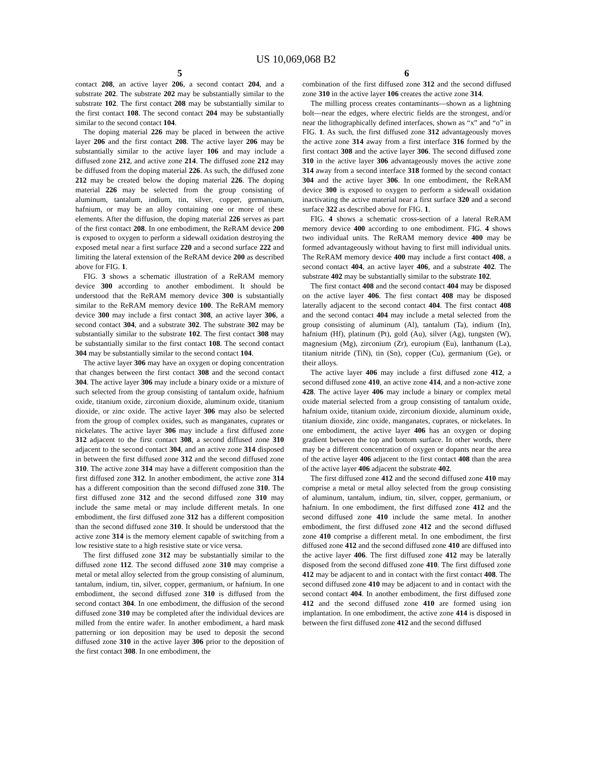US 10,069,068 B2
5
contact 208, an active layer 206, a second contact 204, and a substrate 202. The substrate 202 may be substantially similar to the substrate 102. The first contact 208 may be substantially similar to the first contact 108. The second contact 204 may be substantially similar to the second contact 104.
The doping material 226 may be placed in between the active layer 206 and the first contact 208. The active layer 206 may be substantially similar to the active layer 106 and may include a diffused zone 212, and active zone 214. The diffused zone 212 may be diffused from the doping material 226. As such, the diffused zone 212 may be created below the doping material 226. The doping material 226 may be selected from the group consisting of aluminum, tantalum, indium, tin, silver, copper, germanium, hafnium, or may be an alloy containing one or more of these elements. After the diffusion, the doping material 226 serves as part of the first contact 208. In one embodiment, the ReRAM device 200 is exposed to oxygen to perform a sidewall oxidation destroying the exposed metal near a first surface 220 and a second surface 222 and limiting the lateral extension of the ReRAM device 200 as described above for FIG. 1.
FIG. 3 shows a schematic illustration of a ReRAM memory device 300 according to another embodiment. It should be understood that the ReRAM memory device 300 is substantially similar to the ReRAM memory device 100. The ReRAM memory device 300 may include a first contact 308, an active layer 306, a second contact 304, and a substrate 302. The substrate 302 may be substantially similar to the substrate 102. The first contact 308 may be substantially similar to the first contact 108. The second contact 304 may be substantially similar to the second contact 104.
The active layer 306 may have an oxygen or doping concentration that changes between the first contact 308 and the second contact 304. The active layer 306 may include a binary oxide or a mixture of such selected from the group consisting of tantalum oxide, hafnium oxide, titanium oxide, zirconium dioxide, aluminum oxide, titanium dioxide, or zinc oxide. The active layer 306 may also be selected from the group of complex oxides, such as manganates, cuprates or nickelates. The active layer 306 may include a first diffused zone 312 adjacent to the first contact 308, a second diffused zone 310 adjacent to the second contact 304, and an active zone 314 disposed in between the first diffused zone 312 and the second diffused zone 310. The active zone 314 may have a different composition than the first diffused zone 312. In another embodiment, the active zone 314 has a different composition than the second diffused zone 310. The first diffused zone 312 and the second diffused zone 310 may include the same metal or may include different metals. In one embodiment, the first diffused zone 312 has a different composition than the second diffused zone 310. It should be understood that the active zone 314 is the memory element capable of switching from a low resistive state to a high resistive state or vice versa.
The first diffused zone 312 may be substantially similar to the diffused zone 112. The second diffused zone 310 may comprise a metal or metal alloy selected from the group consisting of aluminum, tantalum, indium, tin, silver, copper, germanium, or hafnium. In one embodiment, the second diffused zone 310 is diffused from the second contact 304. In one embodiment, the diffusion of the second diffused zone 310 may be completed after the individual devices are milled from the entire wafer. In another embodiment, a hard mask patterning or ion deposition may be used to deposit the second diffused zone 310 in the active layer 306 prior to the deposition of the first contact 308. In one embodiment, the
6
combination of the first diffused zone 312 and the second diffused zone 310 in the active layer 106 creates the active zone 314.
The milling process creates contaminants—shown as a lightning bolt—near the edges, where electric fields are the strongest, and/or near the lithographically defined interfaces, shown as “x” and “o” in FIG. 1. As such, the first diffused zone 312 advantageously moves the active zone 314 away from a first interface 316 formed by the first contact 308 and the active layer 306. The second diffused zone 310 in the active layer 306 advantageously moves the active zone 314 away from a second interface 318 formed by the second contact 304 and the active layer 306. In one embodiment, the ReRAM device 300 is exposed to oxygen to perform a sidewall oxidation inactivating the active material near a first surface 320 and a second surface 322 as described above for FIG. 1.
FIG. 4 shows a schematic cross-section of a lateral ReRAM memory device 400 according to one embodiment. FIG. 4 shows two individual units. The ReRAM memory device 400 may be formed advantageously without having to first mill individual units. The ReRAM memory device 400 may include a first contact 408, a second contact 404, an active layer 406, and a substrate 402. The substrate 402 may be substantially similar to the substrate 102.
The first contact 408 and the second contact 404 may be disposed on the active layer 406. The first contact 408 may be disposed laterally adjacent to the second contact 404. The first contact 408 and the second contact 404 may include a metal selected from the group consisting of aluminum (Al), tantalum (Ta), indium (In), hafnium (Hf), platinum (Pt), gold (Au), silver (Ag), tungsten (W), magnesium (Mg), zirconium (Zr), europium (Eu), lanthanum (La), titanium nitride (TiN), tin (Sn), copper (Cu), germanium (Ge), or their alloys.
The active layer 406 may include a first diffused zone 412, a second diffused zone 410, an active zone 414, and a non-active zone 428. The active layer 406 may include a binary or complex metal oxide material selected from a group consisting of tantalum oxide, hafnium oxide, titanium oxide, zirconium dioxide, aluminum oxide, titanium dioxide, zinc oxide, manganates, cuprates, or nickelates. In one embodiment, the active layer 406 has an oxygen or doping gradient between the top and bottom surface. In other words, there may be a different concentration of oxygen or dopants near the area of the active layer 406 adjacent to the first contact 408 than the area of the active layer 406 adjacent the substrate 402.
The first diffused zone 412 and the second diffused zone 410 may comprise a metal or metal alloy selected from the group consisting of aluminum, tantalum, indium, tin, silver, copper, germanium, or hafnium. In one embodiment, the first diffused zone 412 and the second diffused zone 410 include the same metal. In another embodiment, the first diffused zone 412 and the second diffused zone 410 comprise a different metal. In one embodiment, the first diffused zone 412 and the second diffused zone 410 are diffused into the active layer 406. The first diffused zone 412 may be laterally disposed from the second diffused zone 410. The first diffused zone 412 may be adjacent to and in contact with the first contact 408. The second diffused zone 410 may be adjacent to and in contact with the second contact 404. In another embodiment, the first diffused zone 412 and the second diffused zone 410 are formed using ion implantation. In one embodiment, the active zone 414 is disposed in between the first diffused zone 412 and the second diffused